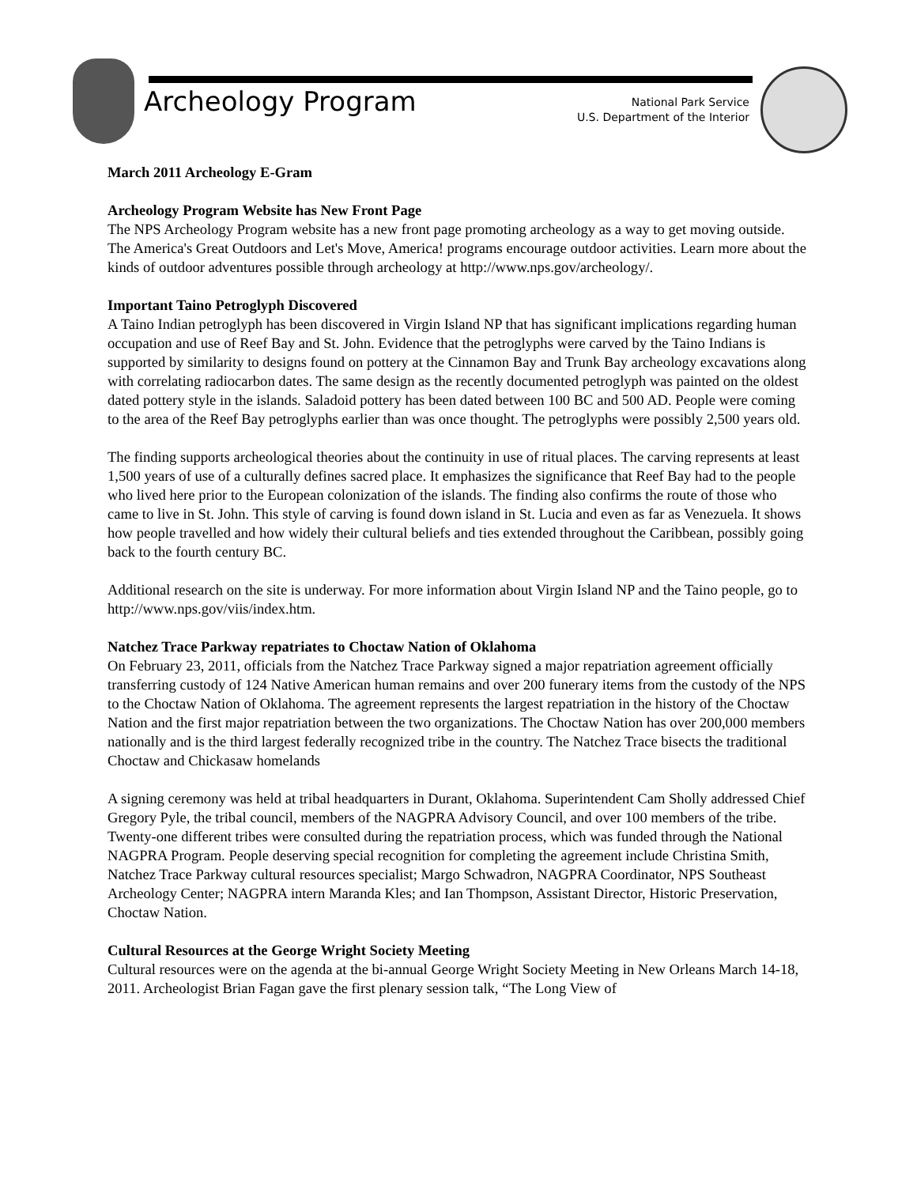Archeology Program
National Park Service
U.S. Department of the Interior
March 2011 Archeology E-Gram
Archeology Program Website has New Front Page
The NPS Archeology Program website has a new front page promoting archeology as a way to get moving outside. The America's Great Outdoors and Let's Move, America! programs encourage outdoor activities. Learn more about the kinds of outdoor adventures possible through archeology at http://www.nps.gov/archeology/.
Important Taino Petroglyph Discovered
A Taino Indian petroglyph has been discovered in Virgin Island NP that has significant implications regarding human occupation and use of Reef Bay and St. John. Evidence that the petroglyphs were carved by the Taino Indians is supported by similarity to designs found on pottery at the Cinnamon Bay and Trunk Bay archeology excavations along with correlating radiocarbon dates. The same design as the recently documented petroglyph was painted on the oldest dated pottery style in the islands. Saladoid pottery has been dated between 100 BC and 500 AD. People were coming to the area of the Reef Bay petroglyphs earlier than was once thought. The petroglyphs were possibly 2,500 years old.
The finding supports archeological theories about the continuity in use of ritual places. The carving represents at least 1,500 years of use of a culturally defines sacred place. It emphasizes the significance that Reef Bay had to the people who lived here prior to the European colonization of the islands. The finding also confirms the route of those who came to live in St. John. This style of carving is found down island in St. Lucia and even as far as Venezuela. It shows how people travelled and how widely their cultural beliefs and ties extended throughout the Caribbean, possibly going back to the fourth century BC.
Additional research on the site is underway. For more information about Virgin Island NP and the Taino people, go to http://www.nps.gov/viis/index.htm.
Natchez Trace Parkway repatriates to Choctaw Nation of Oklahoma
On February 23, 2011, officials from the Natchez Trace Parkway signed a major repatriation agreement officially transferring custody of 124 Native American human remains and over 200 funerary items from the custody of the NPS to the Choctaw Nation of Oklahoma. The agreement represents the largest repatriation in the history of the Choctaw Nation and the first major repatriation between the two organizations. The Choctaw Nation has over 200,000 members nationally and is the third largest federally recognized tribe in the country. The Natchez Trace bisects the traditional Choctaw and Chickasaw homelands
A signing ceremony was held at tribal headquarters in Durant, Oklahoma. Superintendent Cam Sholly addressed Chief Gregory Pyle, the tribal council, members of the NAGPRA Advisory Council, and over 100 members of the tribe. Twenty-one different tribes were consulted during the repatriation process, which was funded through the National NAGPRA Program. People deserving special recognition for completing the agreement include Christina Smith, Natchez Trace Parkway cultural resources specialist; Margo Schwadron, NAGPRA Coordinator, NPS Southeast Archeology Center; NAGPRA intern Maranda Kles; and Ian Thompson, Assistant Director, Historic Preservation, Choctaw Nation.
Cultural Resources at the George Wright Society Meeting
Cultural resources were on the agenda at the bi-annual George Wright Society Meeting in New Orleans March 14-18, 2011. Archeologist Brian Fagan gave the first plenary session talk, “The Long View of